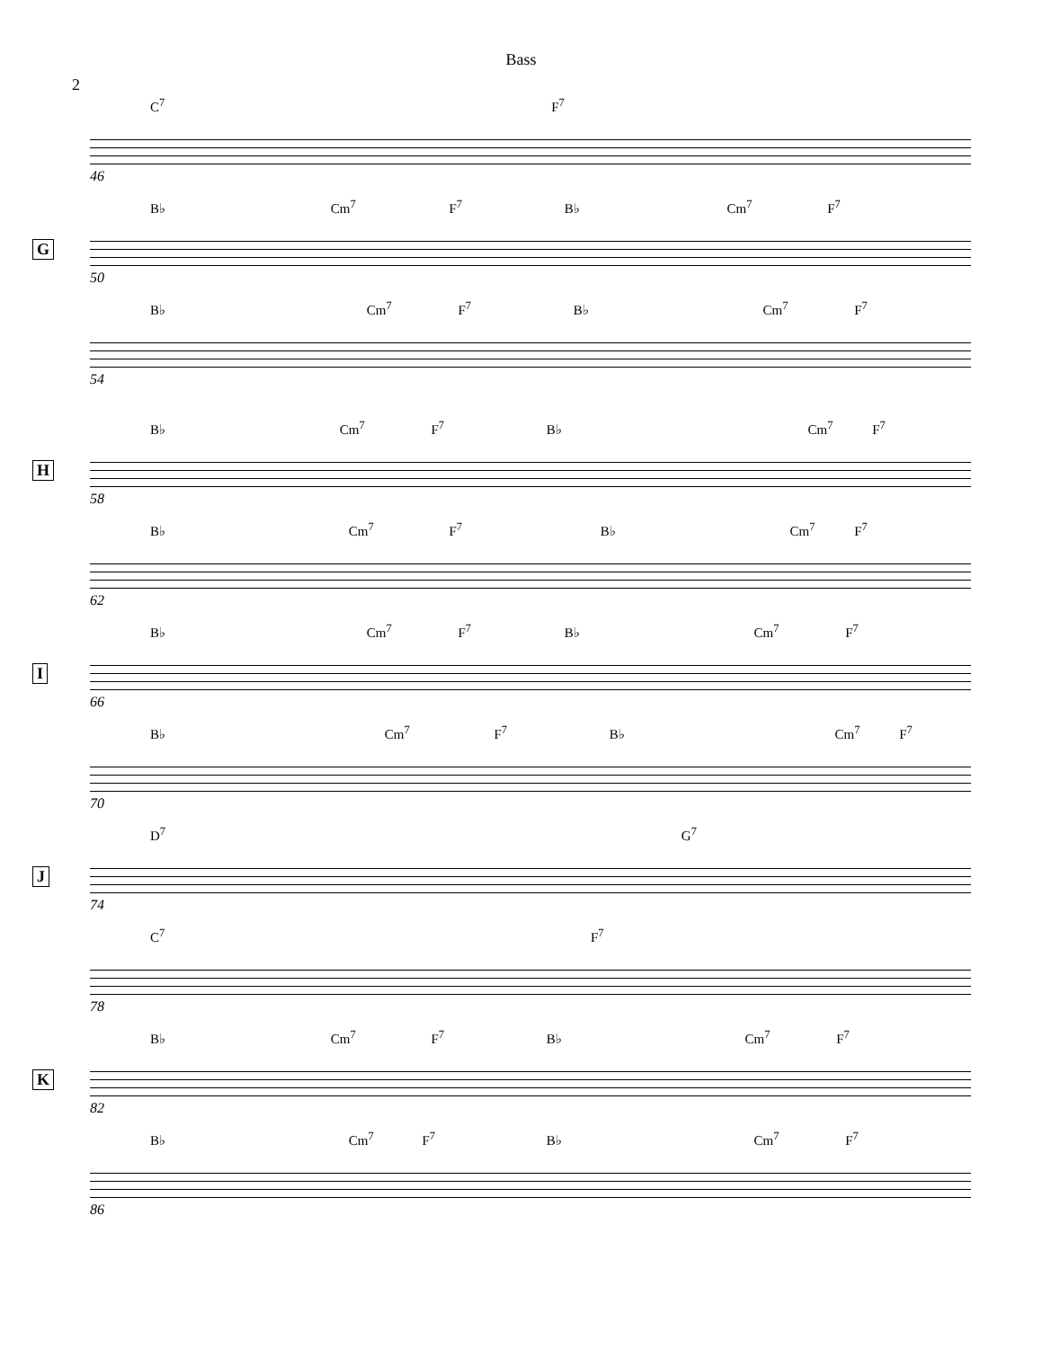Bass
2
C<sup>7</sup> F<sup>7</sup>
46
G
B♭ Cm<sup>7</sup> F<sup>7</sup> B♭ Cm<sup>7</sup> F<sup>7</sup>
50
B♭ Cm<sup>7</sup> F<sup>7</sup> B♭ Cm<sup>7</sup> F<sup>7</sup>
54
H
B♭ Cm<sup>7</sup> F<sup>7</sup> B♭ Cm<sup>7</sup> F<sup>7</sup>
58
B♭ Cm<sup>7</sup> F<sup>7</sup> B♭ Cm<sup>7</sup> F<sup>7</sup>
62
I
B♭ Cm<sup>7</sup> F<sup>7</sup> B♭ Cm<sup>7</sup> F<sup>7</sup>
66
B♭ Cm<sup>7</sup> F<sup>7</sup> B♭ Cm<sup>7</sup> F<sup>7</sup>
70
J
D<sup>7</sup> G<sup>7</sup>
74
C<sup>7</sup> F<sup>7</sup>
78
K
B♭ Cm<sup>7</sup> F<sup>7</sup> B♭ Cm<sup>7</sup> F<sup>7</sup>
82
B♭ Cm<sup>7</sup> F<sup>7</sup> B♭ Cm<sup>7</sup> F<sup>7</sup>
86